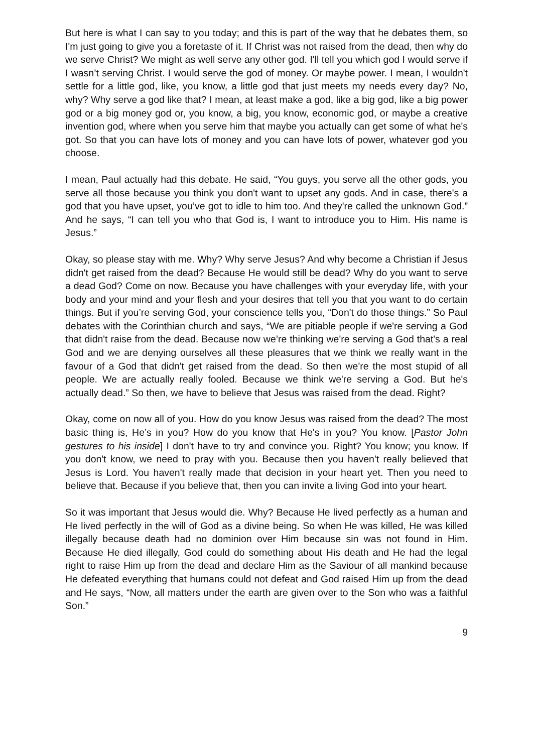But here is what I can say to you today; and this is part of the way that he debates them, so I'm just going to give you a foretaste of it. If Christ was not raised from the dead, then why do we serve Christ? We might as well serve any other god. I'll tell you which god I would serve if I wasn’t serving Christ. I would serve the god of money. Or maybe power. I mean, I wouldn't settle for a little god, like, you know, a little god that just meets my needs every day? No, why? Why serve a god like that? I mean, at least make a god, like a big god, like a big power god or a big money god or, you know, a big, you know, economic god, or maybe a creative invention god, where when you serve him that maybe you actually can get some of what he's got. So that you can have lots of money and you can have lots of power, whatever god you choose.
I mean, Paul actually had this debate. He said, “You guys, you serve all the other gods, you serve all those because you think you don't want to upset any gods. And in case, there's a god that you have upset, you’ve got to idle to him too. And they're called the unknown God.” And he says, “I can tell you who that God is, I want to introduce you to Him. His name is Jesus.”
Okay, so please stay with me. Why? Why serve Jesus? And why become a Christian if Jesus didn't get raised from the dead? Because He would still be dead? Why do you want to serve a dead God? Come on now. Because you have challenges with your everyday life, with your body and your mind and your flesh and your desires that tell you that you want to do certain things. But if you’re serving God, your conscience tells you, “Don't do those things.” So Paul debates with the Corinthian church and says, “We are pitiable people if we're serving a God that didn't raise from the dead. Because now we’re thinking we're serving a God that's a real God and we are denying ourselves all these pleasures that we think we really want in the favour of a God that didn't get raised from the dead. So then we're the most stupid of all people. We are actually really fooled. Because we think we're serving a God. But he's actually dead.” So then, we have to believe that Jesus was raised from the dead. Right?
Okay, come on now all of you. How do you know Jesus was raised from the dead? The most basic thing is, He’s in you? How do you know that He's in you? You know. [Pastor John gestures to his inside] I don't have to try and convince you. Right? You know; you know. If you don't know, we need to pray with you. Because then you haven't really believed that Jesus is Lord. You haven't really made that decision in your heart yet. Then you need to believe that. Because if you believe that, then you can invite a living God into your heart.
So it was important that Jesus would die. Why? Because He lived perfectly as a human and He lived perfectly in the will of God as a divine being. So when He was killed, He was killed illegally because death had no dominion over Him because sin was not found in Him. Because He died illegally, God could do something about His death and He had the legal right to raise Him up from the dead and declare Him as the Saviour of all mankind because He defeated everything that humans could not defeat and God raised Him up from the dead and He says, “Now, all matters under the earth are given over to the Son who was a faithful Son.”
9